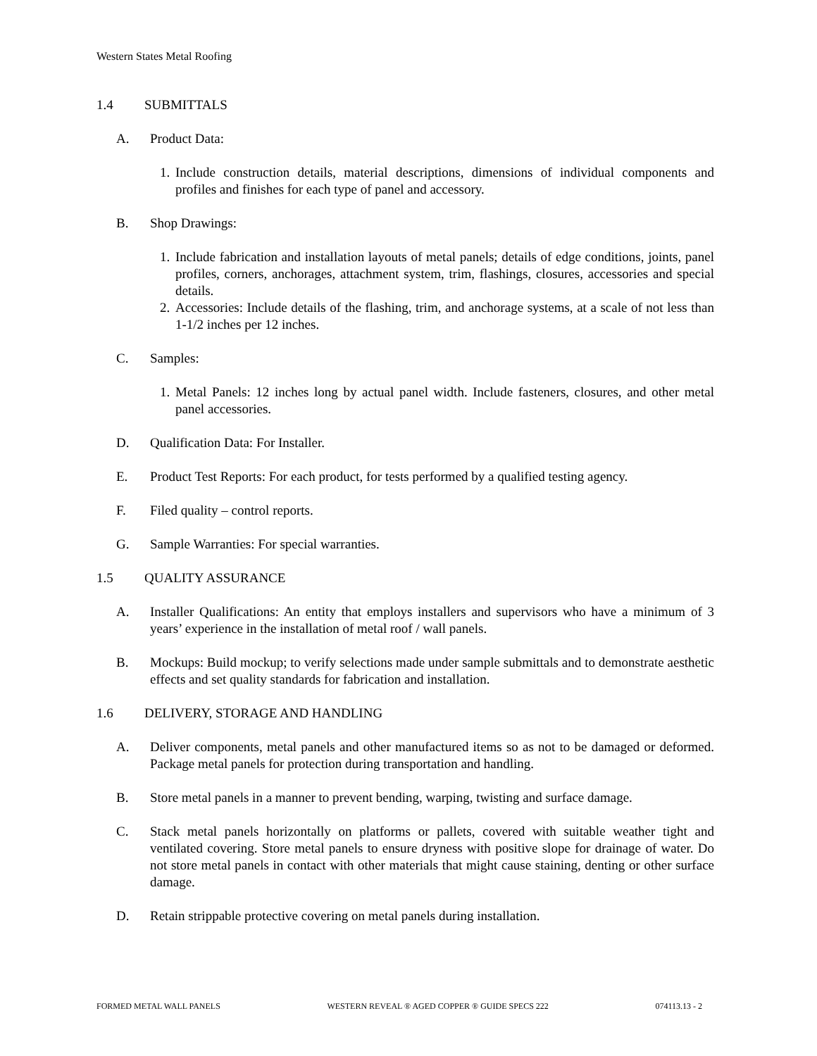Western States Metal Roofing
1.4 SUBMITTALS
A. Product Data:
1. Include construction details, material descriptions, dimensions of individual components and profiles and finishes for each type of panel and accessory.
B. Shop Drawings:
1. Include fabrication and installation layouts of metal panels; details of edge conditions, joints, panel profiles, corners, anchorages, attachment system, trim, flashings, closures, accessories and special details.
2. Accessories: Include details of the flashing, trim, and anchorage systems, at a scale of not less than 1-1/2 inches per 12 inches.
C. Samples:
1. Metal Panels: 12 inches long by actual panel width. Include fasteners, closures, and other metal panel accessories.
D. Qualification Data: For Installer.
E. Product Test Reports: For each product, for tests performed by a qualified testing agency.
F. Filed quality – control reports.
G. Sample Warranties: For special warranties.
1.5 QUALITY ASSURANCE
A. Installer Qualifications: An entity that employs installers and supervisors who have a minimum of 3 years’ experience in the installation of metal roof / wall panels.
B. Mockups: Build mockup; to verify selections made under sample submittals and to demonstrate aesthetic effects and set quality standards for fabrication and installation.
1.6 DELIVERY, STORAGE AND HANDLING
A. Deliver components, metal panels and other manufactured items so as not to be damaged or deformed. Package metal panels for protection during transportation and handling.
B. Store metal panels in a manner to prevent bending, warping, twisting and surface damage.
C. Stack metal panels horizontally on platforms or pallets, covered with suitable weather tight and ventilated covering. Store metal panels to ensure dryness with positive slope for drainage of water. Do not store metal panels in contact with other materials that might cause staining, denting or other surface damage.
D. Retain strippable protective covering on metal panels during installation.
FORMED METAL WALL PANELS WESTERN REVEAL ® AGED COPPER ® GUIDE SPECS 222 074113.13 - 2